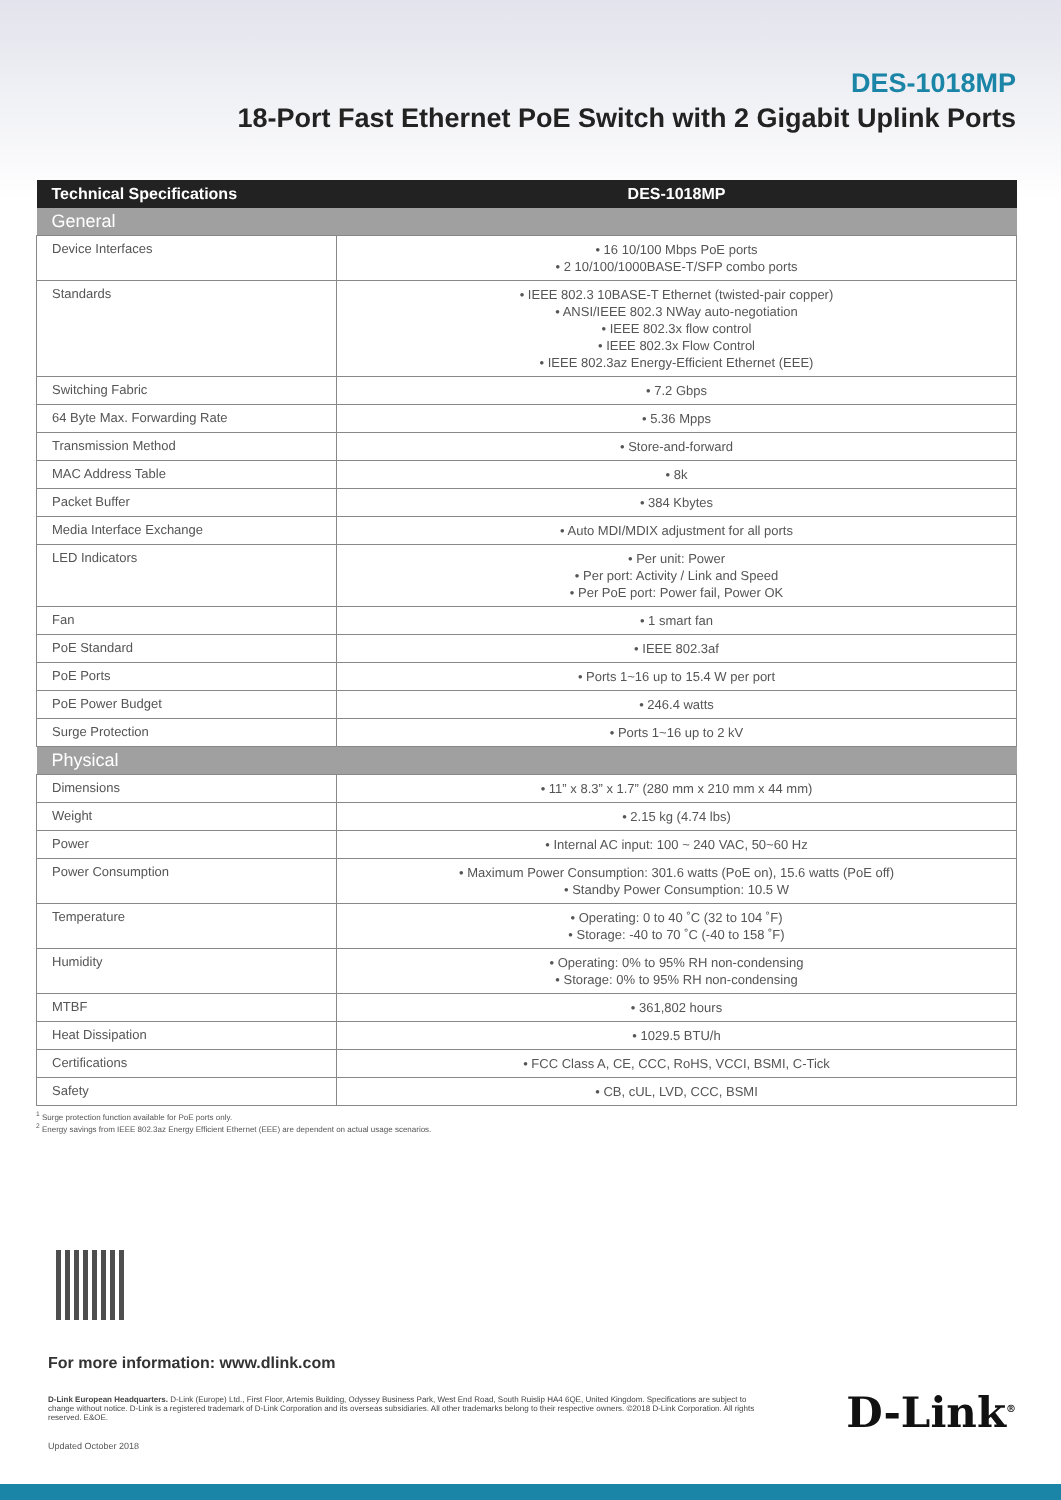DES-1018MP
18-Port Fast Ethernet PoE Switch with 2 Gigabit Uplink Ports
| Technical Specifications | DES-1018MP |
| --- | --- |
| General | |
| Device Interfaces | • 16 10/100 Mbps PoE ports • 2 10/100/1000BASE-T/SFP combo ports |
| Standards | • IEEE 802.3 10BASE-T Ethernet (twisted-pair copper) • ANSI/IEEE 802.3 NWay auto-negotiation • IEEE 802.3x flow control • IEEE 802.3x Flow Control • IEEE 802.3az Energy-Efficient Ethernet (EEE) |
| Switching Fabric | • 7.2 Gbps |
| 64 Byte Max. Forwarding Rate | • 5.36 Mpps |
| Transmission Method | • Store-and-forward |
| MAC Address Table | • 8k |
| Packet Buffer | • 384 Kbytes |
| Media Interface Exchange | • Auto MDI/MDIX adjustment for all ports |
| LED Indicators | • Per unit: Power • Per port: Activity / Link and Speed • Per PoE port: Power fail, Power OK |
| Fan | • 1 smart fan |
| PoE Standard | • IEEE 802.3af |
| PoE Ports | • Ports 1~16 up to 15.4 W per port |
| PoE Power Budget | • 246.4 watts |
| Surge Protection | • Ports 1~16 up to 2 kV |
| Physical | |
| Dimensions | • 11” x 8.3” x 1.7” (280 mm x 210 mm x 44 mm) |
| Weight | • 2.15 kg (4.74 lbs) |
| Power | • Internal AC input: 100 ~ 240 VAC, 50~60 Hz |
| Power Consumption | • Maximum Power Consumption: 301.6 watts (PoE on), 15.6 watts (PoE off) • Standby Power Consumption: 10.5 W |
| Temperature | • Operating: 0 to 40 ˚C (32 to 104 ˚F) • Storage: -40 to 70 ˚C (-40 to 158 ˚F) |
| Humidity | • Operating: 0% to 95% RH non-condensing • Storage: 0% to 95% RH non-condensing |
| MTBF | • 361,802 hours |
| Heat Dissipation | • 1029.5 BTU/h |
| Certifications | • FCC Class A, CE, CCC, RoHS, VCCI, BSMI, C-Tick |
| Safety | • CB, cUL, LVD, CCC, BSMI |
<sup>1</sup> Surge protection function available for PoE ports only.
<sup>2</sup> Energy savings from IEEE 802.3az Energy Efficient Ethernet (EEE) are dependent on actual usage scenarios.
For more information: www.dlink.com
D-Link European Headquarters. D-Link (Europe) Ltd., First Floor, Artemis Building, Odyssey Business Park, West End Road, South Ruislip HA4 6QE, United Kingdom. Specifications are subject to change without notice. D-Link is a registered trademark of D-Link Corporation and its overseas subsidiaries. All other trademarks belong to their respective owners. ©2018 D-Link Corporation. All rights reserved. E&OE.
Updated October 2018
D-Link<sup>®</sup>